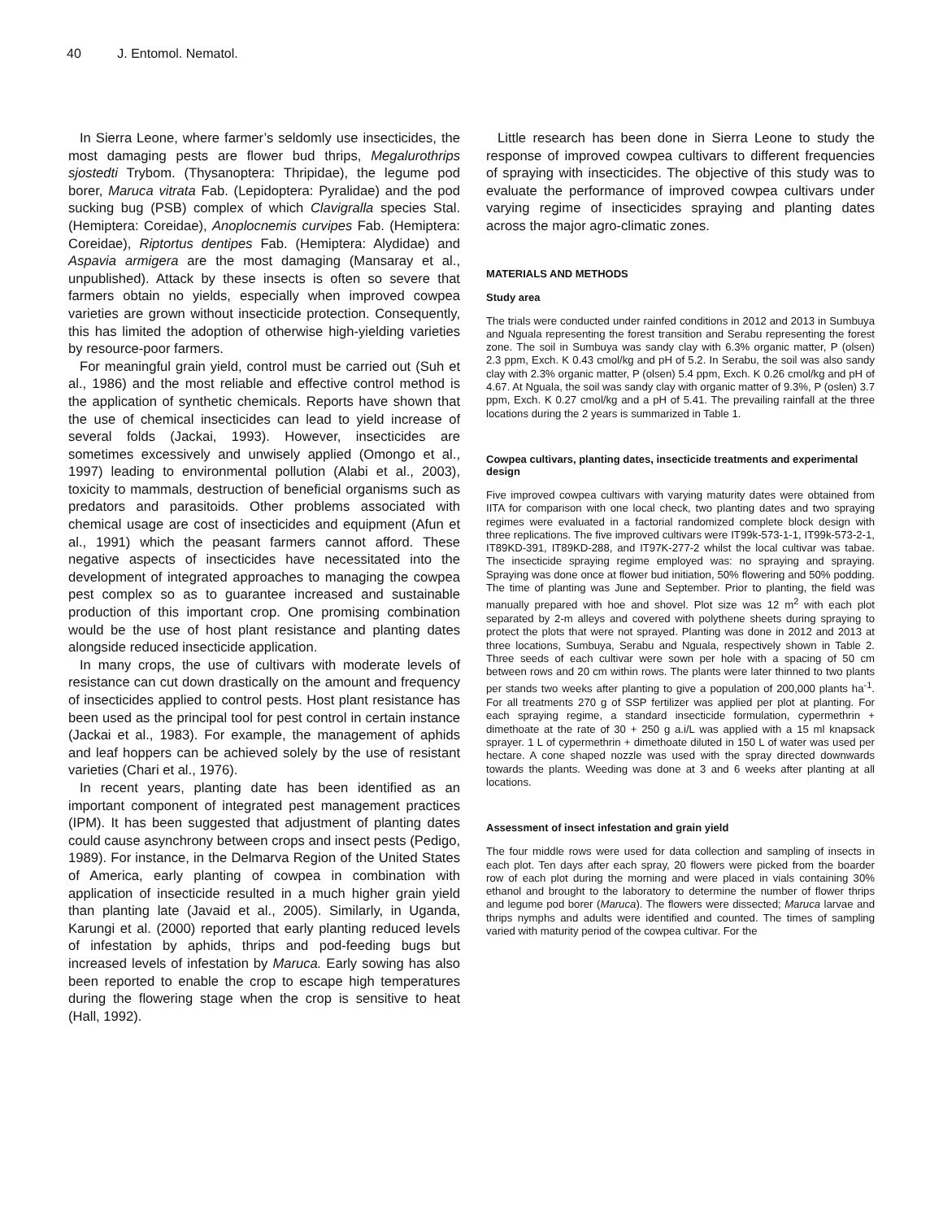40 J. Entomol. Nematol.
In Sierra Leone, where farmer’s seldomly use insecticides, the most damaging pests are flower bud thrips, Megalurothrips sjostedti Trybom. (Thysanoptera: Thripidae), the legume pod borer, Maruca vitrata Fab. (Lepidoptera: Pyralidae) and the pod sucking bug (PSB) complex of which Clavigralla species Stal. (Hemiptera: Coreidae), Anoplocnemis curvipes Fab. (Hemiptera: Coreidae), Riptortus dentipes Fab. (Hemiptera: Alydidae) and Aspavia armigera are the most damaging (Mansaray et al., unpublished). Attack by these insects is often so severe that farmers obtain no yields, especially when improved cowpea varieties are grown without insecticide protection. Consequently, this has limited the adoption of otherwise high-yielding varieties by resource-poor farmers.
For meaningful grain yield, control must be carried out (Suh et al., 1986) and the most reliable and effective control method is the application of synthetic chemicals. Reports have shown that the use of chemical insecticides can lead to yield increase of several folds (Jackai, 1993). However, insecticides are sometimes excessively and unwisely applied (Omongo et al., 1997) leading to environmental pollution (Alabi et al., 2003), toxicity to mammals, destruction of beneficial organisms such as predators and parasitoids. Other problems associated with chemical usage are cost of insecticides and equipment (Afun et al., 1991) which the peasant farmers cannot afford. These negative aspects of insecticides have necessitated into the development of integrated approaches to managing the cowpea pest complex so as to guarantee increased and sustainable production of this important crop. One promising combination would be the use of host plant resistance and planting dates alongside reduced insecticide application.
In many crops, the use of cultivars with moderate levels of resistance can cut down drastically on the amount and frequency of insecticides applied to control pests. Host plant resistance has been used as the principal tool for pest control in certain instance (Jackai et al., 1983). For example, the management of aphids and leaf hoppers can be achieved solely by the use of resistant varieties (Chari et al., 1976).
In recent years, planting date has been identified as an important component of integrated pest management practices (IPM). It has been suggested that adjustment of planting dates could cause asynchrony between crops and insect pests (Pedigo, 1989). For instance, in the Delmarva Region of the United States of America, early planting of cowpea in combination with application of insecticide resulted in a much higher grain yield than planting late (Javaid et al., 2005). Similarly, in Uganda, Karungi et al. (2000) reported that early planting reduced levels of infestation by aphids, thrips and pod-feeding bugs but increased levels of infestation by Maruca. Early sowing has also been reported to enable the crop to escape high temperatures during the flowering stage when the crop is sensitive to heat (Hall, 1992).
Little research has been done in Sierra Leone to study the response of improved cowpea cultivars to different frequencies of spraying with insecticides. The objective of this study was to evaluate the performance of improved cowpea cultivars under varying regime of insecticides spraying and planting dates across the major agro-climatic zones.
MATERIALS AND METHODS
Study area
The trials were conducted under rainfed conditions in 2012 and 2013 in Sumbuya and Nguala representing the forest transition and Serabu representing the forest zone. The soil in Sumbuya was sandy clay with 6.3% organic matter, P (olsen) 2.3 ppm, Exch. K 0.43 cmol/kg and pH of 5.2. In Serabu, the soil was also sandy clay with 2.3% organic matter, P (olsen) 5.4 ppm, Exch. K 0.26 cmol/kg and pH of 4.67. At Nguala, the soil was sandy clay with organic matter of 9.3%, P (oslen) 3.7 ppm, Exch. K 0.27 cmol/kg and a pH of 5.41. The prevailing rainfall at the three locations during the 2 years is summarized in Table 1.
Cowpea cultivars, planting dates, insecticide treatments and experimental design
Five improved cowpea cultivars with varying maturity dates were obtained from IITA for comparison with one local check, two planting dates and two spraying regimes were evaluated in a factorial randomized complete block design with three replications. The five improved cultivars were IT99k-573-1-1, IT99k-573-2-1, IT89KD-391, IT89KD-288, and IT97K-277-2 whilst the local cultivar was tabae. The insecticide spraying regime employed was: no spraying and spraying. Spraying was done once at flower bud initiation, 50% flowering and 50% podding. The time of planting was June and September. Prior to planting, the field was manually prepared with hoe and shovel. Plot size was 12 m<sup>2</sup> with each plot separated by 2-m alleys and covered with polythene sheets during spraying to protect the plots that were not sprayed. Planting was done in 2012 and 2013 at three locations, Sumbuya, Serabu and Nguala, respectively shown in Table 2. Three seeds of each cultivar were sown per hole with a spacing of 50 cm between rows and 20 cm within rows. The plants were later thinned to two plants per stands two weeks after planting to give a population of 200,000 plants ha<sup>-1</sup>. For all treatments 270 g of SSP fertilizer was applied per plot at planting. For each spraying regime, a standard insecticide formulation, cypermethrin + dimethoate at the rate of 30 + 250 g a.i/L was applied with a 15 ml knapsack sprayer. 1 L of cypermethrin + dimethoate diluted in 150 L of water was used per hectare. A cone shaped nozzle was used with the spray directed downwards towards the plants. Weeding was done at 3 and 6 weeks after planting at all locations.
Assessment of insect infestation and grain yield
The four middle rows were used for data collection and sampling of insects in each plot. Ten days after each spray, 20 flowers were picked from the boarder row of each plot during the morning and were placed in vials containing 30% ethanol and brought to the laboratory to determine the number of flower thrips and legume pod borer (Maruca). The flowers were dissected; Maruca larvae and thrips nymphs and adults were identified and counted. The times of sampling varied with maturity period of the cowpea cultivar. For the